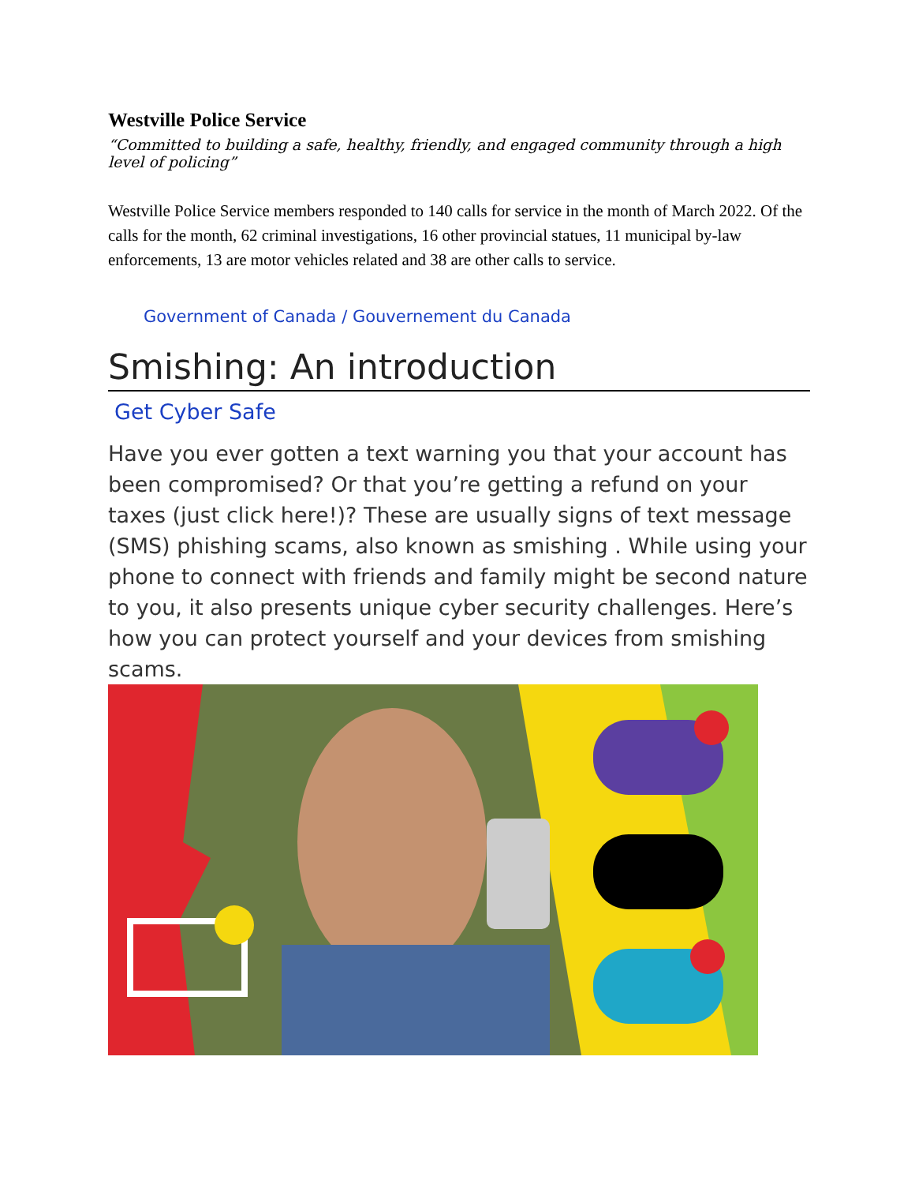Westville Police Service
“Committed to building a safe, healthy, friendly, and engaged community through a high level of policing”
Westville Police Service members responded to 140 calls for service in the month of March 2022. Of the calls for the month, 62 criminal investigations, 16 other provincial statues, 11 municipal by-law enforcements, 13 are motor vehicles related and 38 are other calls to service.
Government of Canada / Gouvernement du Canada
Smishing: An introduction
Get Cyber Safe
Have you ever gotten a text warning you that your account has been compromised? Or that you’re getting a refund on your taxes (just click here!)? These are usually signs of text message (SMS) phishing scams, also known as smishing . While using your phone to connect with friends and family might be second nature to you, it also presents unique cyber security challenges. Here’s how you can protect yourself and your devices from smishing scams.